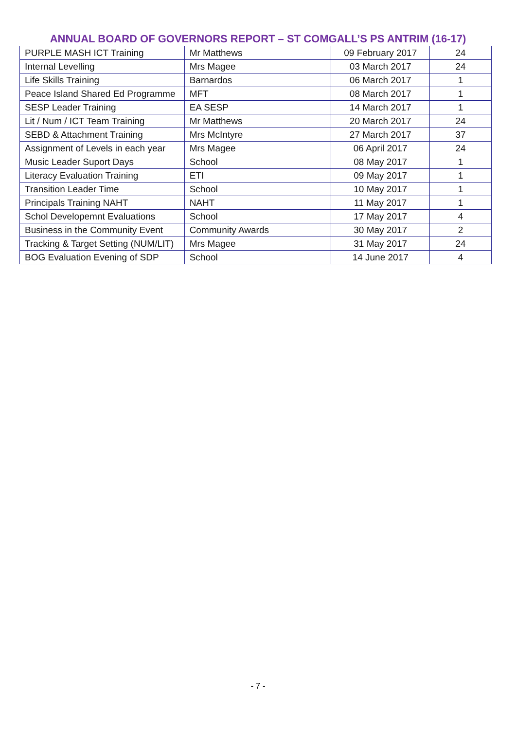ANNUAL BOARD OF GOVERNORS REPORT – ST COMGALL’S PS ANTRIM (16-17)
| PURPLE MASH ICT Training | Mr Matthews | 09 February 2017 | 24 |
| Internal Levelling | Mrs Magee | 03 March 2017 | 24 |
| Life Skills Training | Barnardos | 06 March 2017 | 1 |
| Peace Island Shared Ed Programme | MFT | 08 March 2017 | 1 |
| SESP Leader Training | EA SESP | 14 March 2017 | 1 |
| Lit / Num / ICT Team Training | Mr Matthews | 20 March 2017 | 24 |
| SEBD & Attachment Training | Mrs McIntyre | 27 March 2017 | 37 |
| Assignment of Levels in each year | Mrs Magee | 06 April 2017 | 24 |
| Music Leader Suport Days | School | 08 May 2017 | 1 |
| Literacy Evaluation Training | ETI | 09 May 2017 | 1 |
| Transition Leader Time | School | 10 May 2017 | 1 |
| Principals Training NAHT | NAHT | 11 May 2017 | 1 |
| Schol Developemnt Evaluations | School | 17 May 2017 | 4 |
| Business in the Community Event | Community Awards | 30 May 2017 | 2 |
| Tracking & Target Setting (NUM/LIT) | Mrs Magee | 31 May 2017 | 24 |
| BOG Evaluation Evening of SDP | School | 14 June 2017 | 4 |
- 7 -